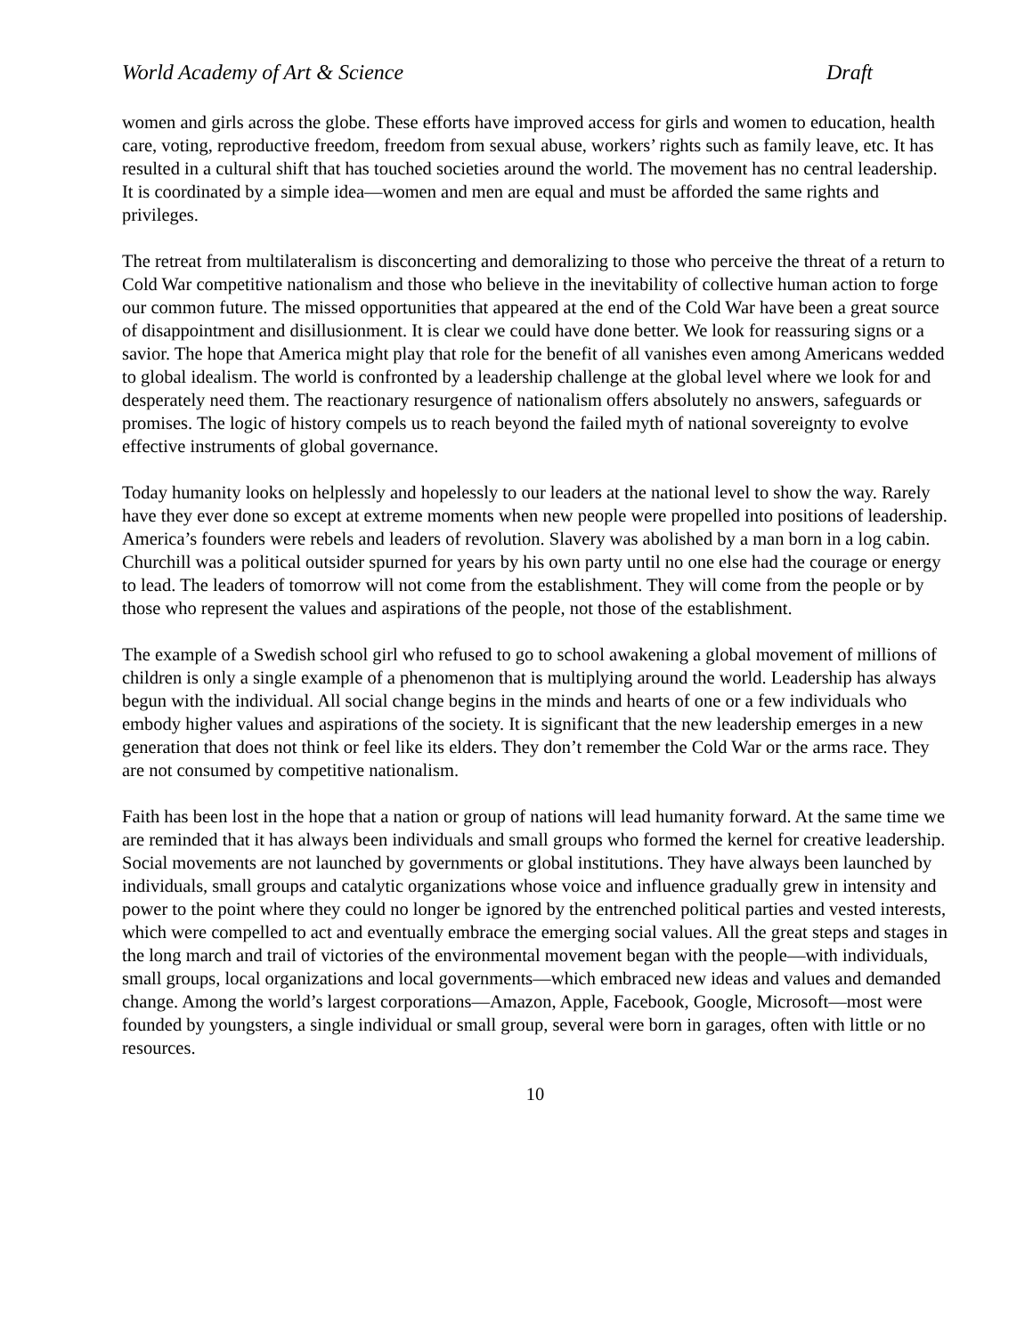World Academy of Art & Science Draft
women and girls across the globe. These efforts have improved access for girls and women to education, health care, voting, reproductive freedom, freedom from sexual abuse, workers’ rights such as family leave, etc. It has resulted in a cultural shift that has touched societies around the world. The movement has no central leadership. It is coordinated by a simple idea—women and men are equal and must be afforded the same rights and privileges.
The retreat from multilateralism is disconcerting and demoralizing to those who perceive the threat of a return to Cold War competitive nationalism and those who believe in the inevitability of collective human action to forge our common future. The missed opportunities that appeared at the end of the Cold War have been a great source of disappointment and disillusionment. It is clear we could have done better. We look for reassuring signs or a savior. The hope that America might play that role for the benefit of all vanishes even among Americans wedded to global idealism. The world is confronted by a leadership challenge at the global level where we look for and desperately need them. The reactionary resurgence of nationalism offers absolutely no answers, safeguards or promises. The logic of history compels us to reach beyond the failed myth of national sovereignty to evolve effective instruments of global governance.
Today humanity looks on helplessly and hopelessly to our leaders at the national level to show the way. Rarely have they ever done so except at extreme moments when new people were propelled into positions of leadership. America’s founders were rebels and leaders of revolution. Slavery was abolished by a man born in a log cabin. Churchill was a political outsider spurned for years by his own party until no one else had the courage or energy to lead. The leaders of tomorrow will not come from the establishment. They will come from the people or by those who represent the values and aspirations of the people, not those of the establishment.
The example of a Swedish school girl who refused to go to school awakening a global movement of millions of children is only a single example of a phenomenon that is multiplying around the world. Leadership has always begun with the individual. All social change begins in the minds and hearts of one or a few individuals who embody higher values and aspirations of the society. It is significant that the new leadership emerges in a new generation that does not think or feel like its elders. They don’t remember the Cold War or the arms race. They are not consumed by competitive nationalism.
Faith has been lost in the hope that a nation or group of nations will lead humanity forward. At the same time we are reminded that it has always been individuals and small groups who formed the kernel for creative leadership. Social movements are not launched by governments or global institutions. They have always been launched by individuals, small groups and catalytic organizations whose voice and influence gradually grew in intensity and power to the point where they could no longer be ignored by the entrenched political parties and vested interests, which were compelled to act and eventually embrace the emerging social values. All the great steps and stages in the long march and trail of victories of the environmental movement began with the people—with individuals, small groups, local organizations and local governments—which embraced new ideas and values and demanded change. Among the world’s largest corporations—Amazon, Apple, Facebook, Google, Microsoft—most were founded by youngsters, a single individual or small group, several were born in garages, often with little or no resources.
10